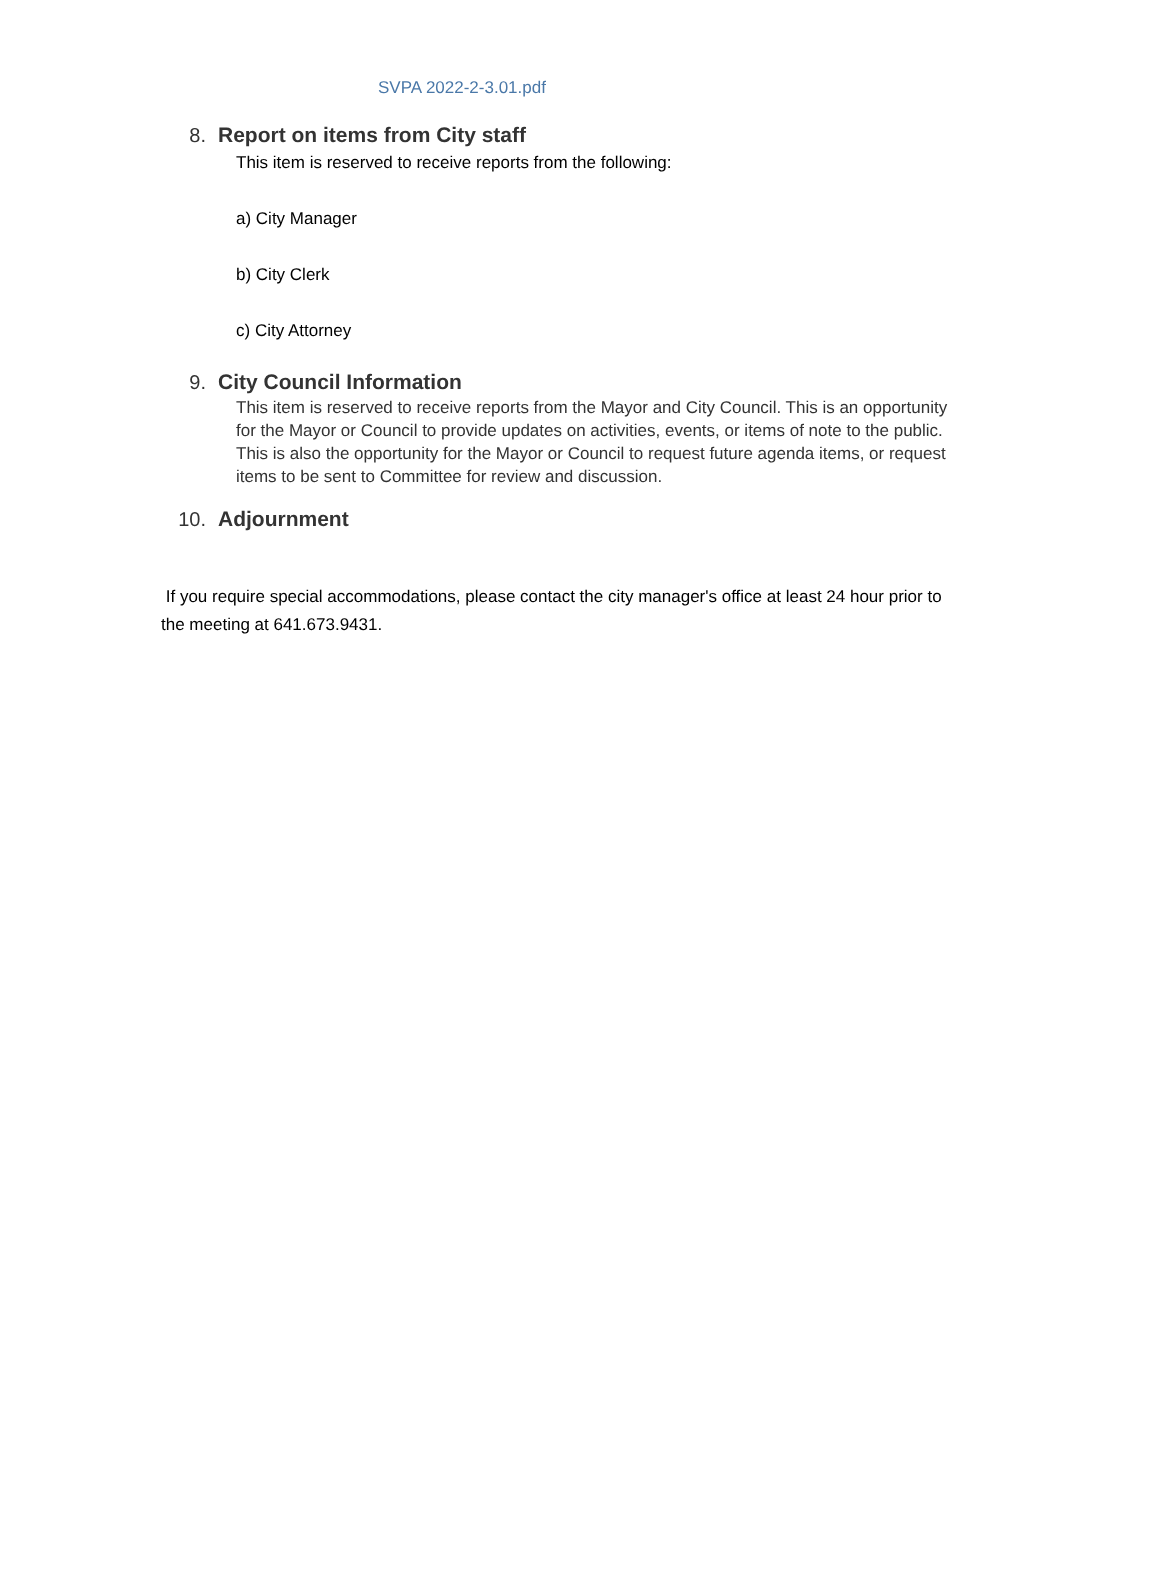SVPA 2022-2-3.01.pdf
8. Report on items from City staff
This item is reserved to receive reports from the following:
a) City Manager
b) City Clerk
c) City Attorney
9. City Council Information
This item is reserved to receive reports from the Mayor and City Council. This is an opportunity for the Mayor or Council to provide updates on activities, events, or items of note to the public. This is also the opportunity for the Mayor or Council to request future agenda items, or request items to be sent to Committee for review and discussion.
10. Adjournment
If you require special accommodations, please contact the city manager's office at least 24 hour prior to the meeting at 641.673.9431.